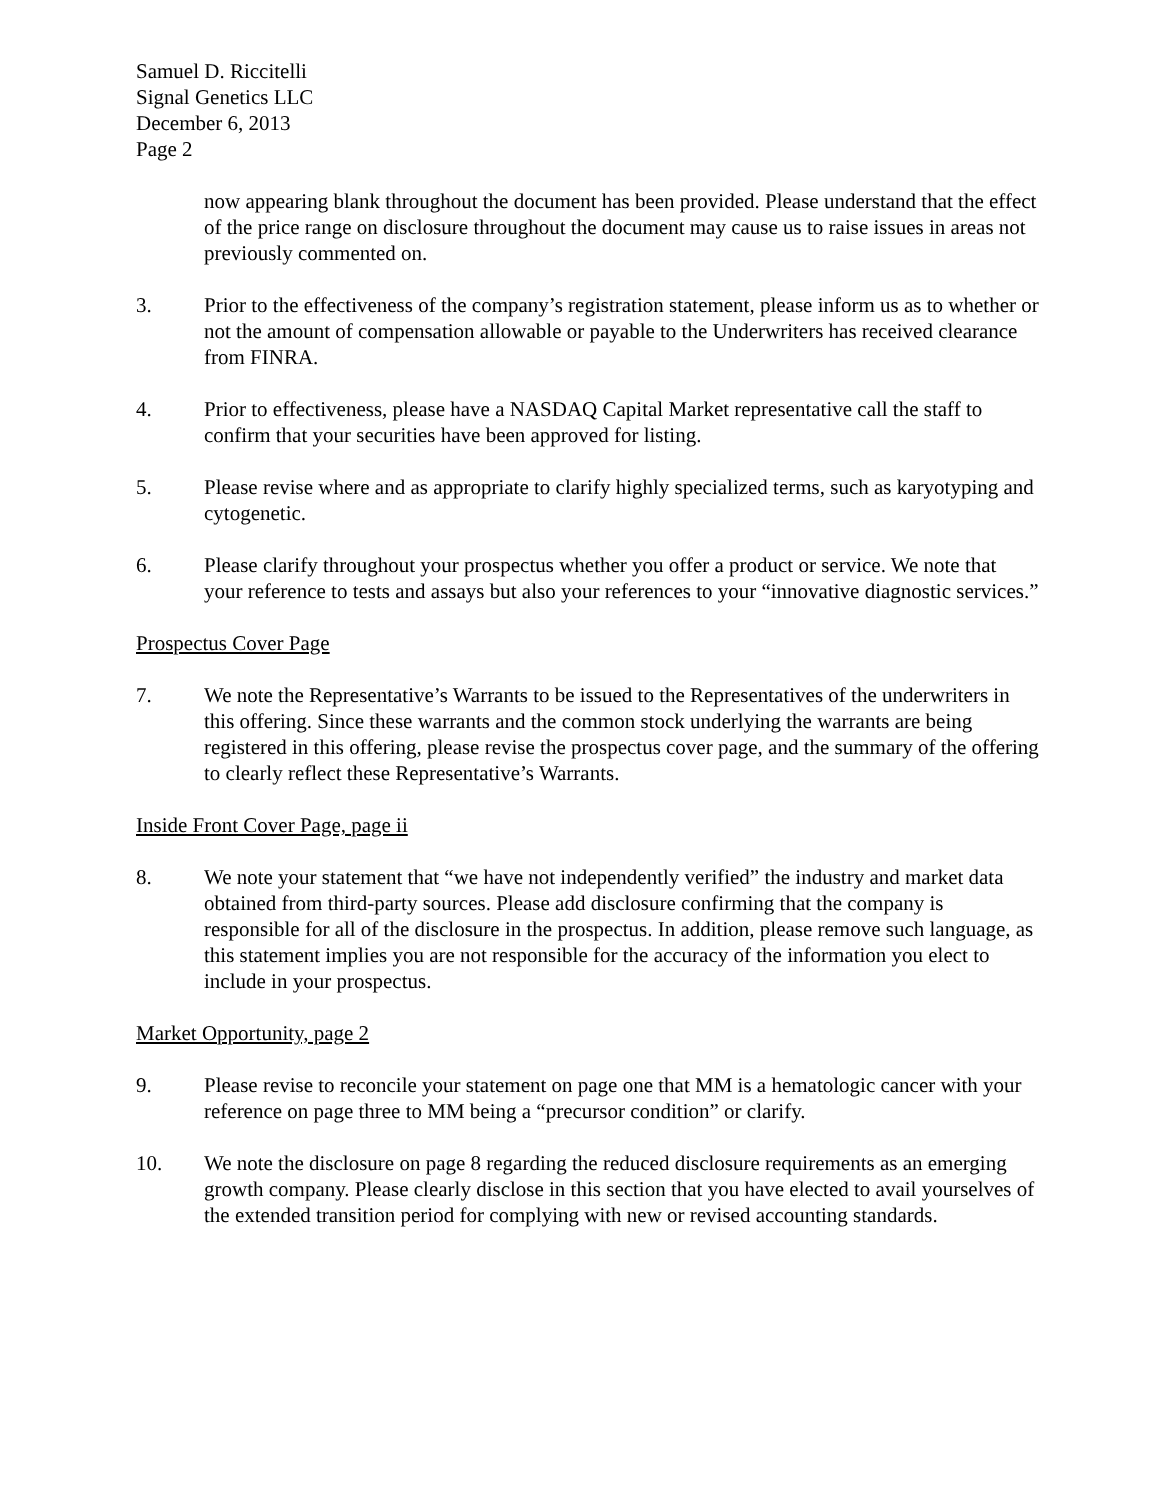Samuel D. Riccitelli
Signal Genetics LLC
December 6, 2013
Page 2
now appearing blank throughout the document has been provided. Please understand that the effect of the price range on disclosure throughout the document may cause us to raise issues in areas not previously commented on.
3. Prior to the effectiveness of the company’s registration statement, please inform us as to whether or not the amount of compensation allowable or payable to the Underwriters has received clearance from FINRA.
4. Prior to effectiveness, please have a NASDAQ Capital Market representative call the staff to confirm that your securities have been approved for listing.
5. Please revise where and as appropriate to clarify highly specialized terms, such as karyotyping and cytogenetic.
6. Please clarify throughout your prospectus whether you offer a product or service. We note that your reference to tests and assays but also your references to your “innovative diagnostic services.”
Prospectus Cover Page
7. We note the Representative’s Warrants to be issued to the Representatives of the underwriters in this offering. Since these warrants and the common stock underlying the warrants are being registered in this offering, please revise the prospectus cover page, and the summary of the offering to clearly reflect these Representative’s Warrants.
Inside Front Cover Page, page ii
8. We note your statement that “we have not independently verified” the industry and market data obtained from third-party sources. Please add disclosure confirming that the company is responsible for all of the disclosure in the prospectus. In addition, please remove such language, as this statement implies you are not responsible for the accuracy of the information you elect to include in your prospectus.
Market Opportunity, page 2
9. Please revise to reconcile your statement on page one that MM is a hematologic cancer with your reference on page three to MM being a “precursor condition” or clarify.
10. We note the disclosure on page 8 regarding the reduced disclosure requirements as an emerging growth company. Please clearly disclose in this section that you have elected to avail yourselves of the extended transition period for complying with new or revised accounting standards.